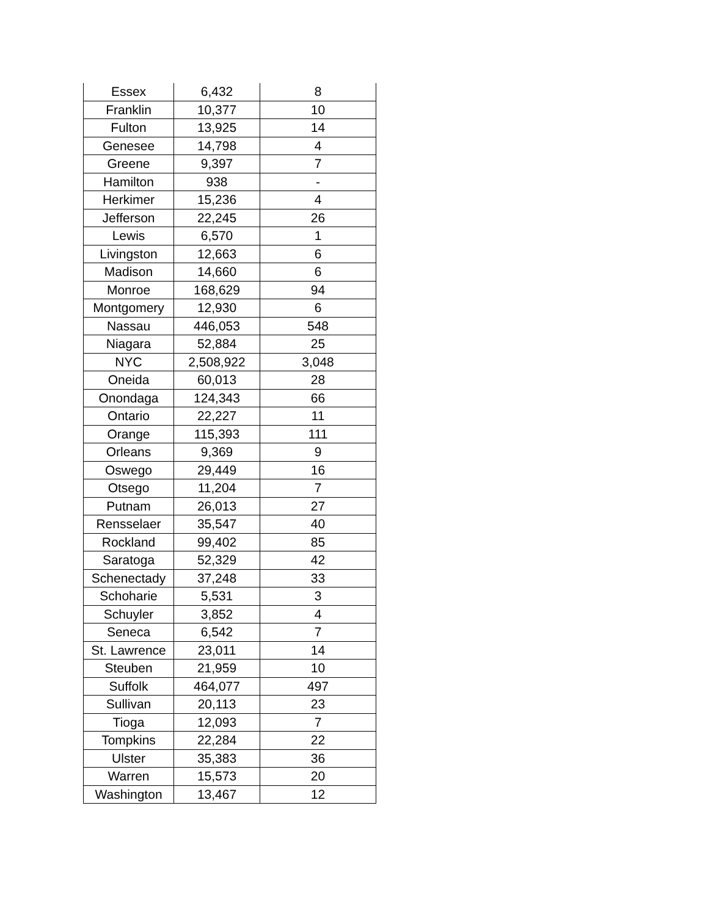| Essex | 6,432 | 8 |
| Franklin | 10,377 | 10 |
| Fulton | 13,925 | 14 |
| Genesee | 14,798 | 4 |
| Greene | 9,397 | 7 |
| Hamilton | 938 | - |
| Herkimer | 15,236 | 4 |
| Jefferson | 22,245 | 26 |
| Lewis | 6,570 | 1 |
| Livingston | 12,663 | 6 |
| Madison | 14,660 | 6 |
| Monroe | 168,629 | 94 |
| Montgomery | 12,930 | 6 |
| Nassau | 446,053 | 548 |
| Niagara | 52,884 | 25 |
| NYC | 2,508,922 | 3,048 |
| Oneida | 60,013 | 28 |
| Onondaga | 124,343 | 66 |
| Ontario | 22,227 | 11 |
| Orange | 115,393 | 111 |
| Orleans | 9,369 | 9 |
| Oswego | 29,449 | 16 |
| Otsego | 11,204 | 7 |
| Putnam | 26,013 | 27 |
| Rensselaer | 35,547 | 40 |
| Rockland | 99,402 | 85 |
| Saratoga | 52,329 | 42 |
| Schenectady | 37,248 | 33 |
| Schoharie | 5,531 | 3 |
| Schuyler | 3,852 | 4 |
| Seneca | 6,542 | 7 |
| St. Lawrence | 23,011 | 14 |
| Steuben | 21,959 | 10 |
| Suffolk | 464,077 | 497 |
| Sullivan | 20,113 | 23 |
| Tioga | 12,093 | 7 |
| Tompkins | 22,284 | 22 |
| Ulster | 35,383 | 36 |
| Warren | 15,573 | 20 |
| Washington | 13,467 | 12 |